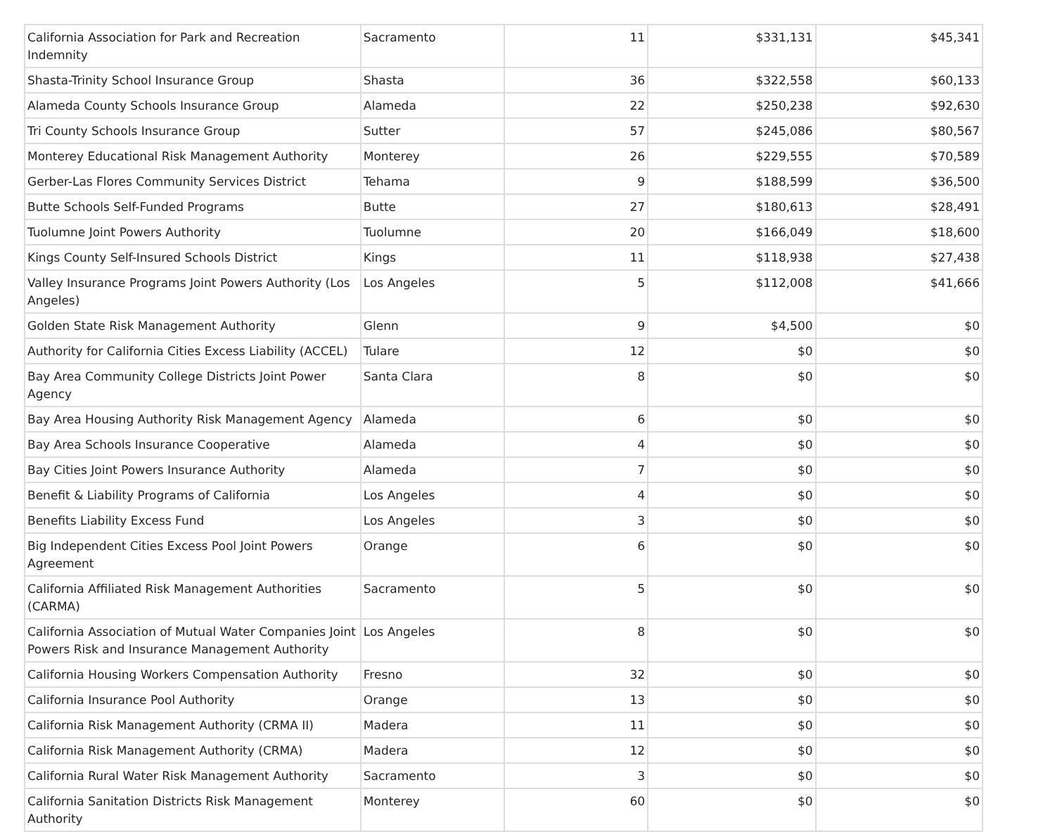| California Association for Park and Recreation Indemnity | Sacramento | 11 | $331,131 | $45,341 |
| Shasta-Trinity School Insurance Group | Shasta | 36 | $322,558 | $60,133 |
| Alameda County Schools Insurance Group | Alameda | 22 | $250,238 | $92,630 |
| Tri County Schools Insurance Group | Sutter | 57 | $245,086 | $80,567 |
| Monterey Educational Risk Management Authority | Monterey | 26 | $229,555 | $70,589 |
| Gerber-Las Flores Community Services District | Tehama | 9 | $188,599 | $36,500 |
| Butte Schools Self-Funded Programs | Butte | 27 | $180,613 | $28,491 |
| Tuolumne Joint Powers Authority | Tuolumne | 20 | $166,049 | $18,600 |
| Kings County Self-Insured Schools District | Kings | 11 | $118,938 | $27,438 |
| Valley Insurance Programs Joint Powers Authority (Los Angeles) | Los Angeles | 5 | $112,008 | $41,666 |
| Golden State Risk Management Authority | Glenn | 9 | $4,500 | $0 |
| Authority for California Cities Excess Liability (ACCEL) | Tulare | 12 | $0 | $0 |
| Bay Area Community College Districts Joint Power Agency | Santa Clara | 8 | $0 | $0 |
| Bay Area Housing Authority Risk Management Agency | Alameda | 6 | $0 | $0 |
| Bay Area Schools Insurance Cooperative | Alameda | 4 | $0 | $0 |
| Bay Cities Joint Powers Insurance Authority | Alameda | 7 | $0 | $0 |
| Benefit & Liability Programs of California | Los Angeles | 4 | $0 | $0 |
| Benefits Liability Excess Fund | Los Angeles | 3 | $0 | $0 |
| Big Independent Cities Excess Pool Joint Powers Agreement | Orange | 6 | $0 | $0 |
| California Affiliated Risk Management Authorities (CARMA) | Sacramento | 5 | $0 | $0 |
| California Association of Mutual Water Companies Joint Powers Risk and Insurance Management Authority | Los Angeles | 8 | $0 | $0 |
| California Housing Workers Compensation Authority | Fresno | 32 | $0 | $0 |
| California Insurance Pool Authority | Orange | 13 | $0 | $0 |
| California Risk Management Authority (CRMA II) | Madera | 11 | $0 | $0 |
| California Risk Management Authority (CRMA) | Madera | 12 | $0 | $0 |
| California Rural Water Risk Management Authority | Sacramento | 3 | $0 | $0 |
| California Sanitation Districts Risk Management Authority | Monterey | 60 | $0 | $0 |